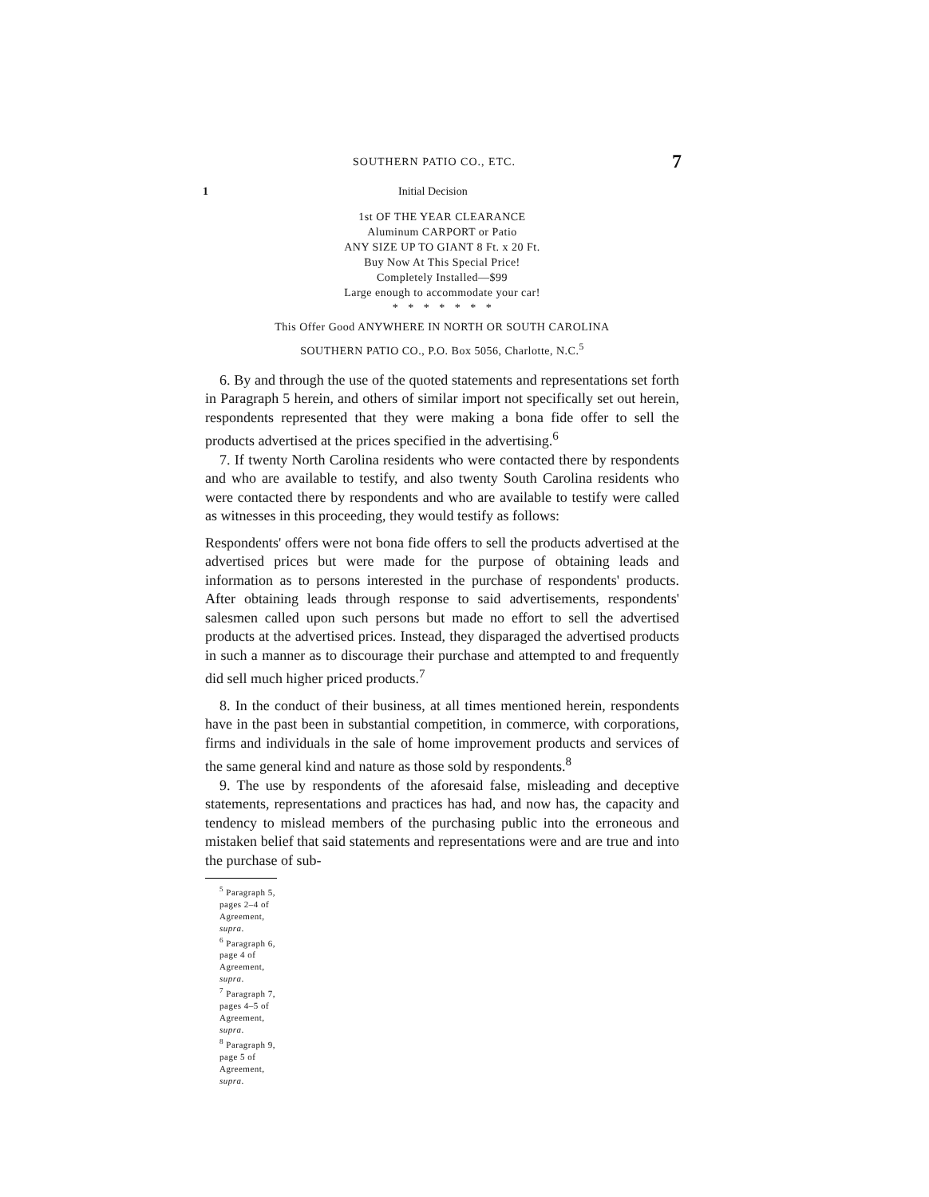SOUTHERN PATIO CO., ETC. 7
1 Initial Decision
1st OF THE YEAR CLEARANCE
Aluminum CARPORT or Patio
ANY SIZE UP TO GIANT 8 Ft. x 20 Ft.
Buy Now At This Special Price!
Completely Installed—$99
Large enough to accommodate your car!
* * * * * * *
This Offer Good ANYWHERE IN NORTH OR SOUTH CAROLINA
SOUTHERN PATIO CO., P.O. Box 5056, Charlotte, N.C.<sup>5</sup>
6. By and through the use of the quoted statements and representations set forth in Paragraph 5 herein, and others of similar import not specifically set out herein, respondents represented that they were making a bona fide offer to sell the products advertised at the prices specified in the advertising.<sup>6</sup>
7. If twenty North Carolina residents who were contacted there by respondents and who are available to testify, and also twenty South Carolina residents who were contacted there by respondents and who are available to testify were called as witnesses in this proceeding, they would testify as follows:
Respondents' offers were not bona fide offers to sell the products advertised at the advertised prices but were made for the purpose of obtaining leads and information as to persons interested in the purchase of respondents' products. After obtaining leads through response to said advertisements, respondents' salesmen called upon such persons but made no effort to sell the advertised products at the advertised prices. Instead, they disparaged the advertised products in such a manner as to discourage their purchase and attempted to and frequently did sell much higher priced products.<sup>7</sup>
8. In the conduct of their business, at all times mentioned herein, respondents have in the past been in substantial competition, in commerce, with corporations, firms and individuals in the sale of home improvement products and services of the same general kind and nature as those sold by respondents.<sup>8</sup>
9. The use by respondents of the aforesaid false, misleading and deceptive statements, representations and practices has had, and now has, the capacity and tendency to mislead members of the purchasing public into the erroneous and mistaken belief that said statements and representations were and are true and into the purchase of sub-
<sup>5</sup> Paragraph 5, pages 2–4 of Agreement, supra.
<sup>6</sup> Paragraph 6, page 4 of Agreement, supra.
<sup>7</sup> Paragraph 7, pages 4–5 of Agreement, supra.
<sup>8</sup> Paragraph 9, page 5 of Agreement, supra.